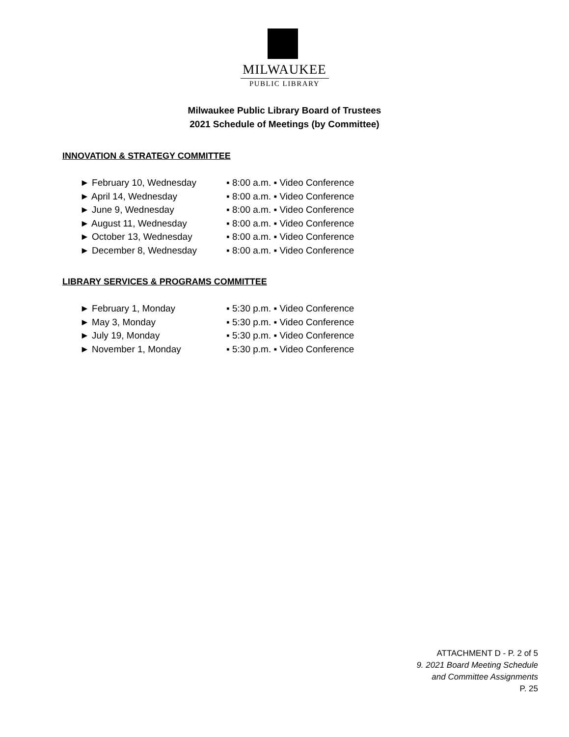MILWAUKEE
PUBLIC LIBRARY
Milwaukee Public Library Board of Trustees
2021 Schedule of Meetings (by Committee)
INNOVATION & STRATEGY COMMITTEE
► February 10, Wednesday ▪ 8:00 a.m. ▪ Video Conference
► April 14, Wednesday ▪ 8:00 a.m. ▪ Video Conference
► June 9, Wednesday ▪ 8:00 a.m. ▪ Video Conference
► August 11, Wednesday ▪ 8:00 a.m. ▪ Video Conference
► October 13, Wednesday ▪ 8:00 a.m. ▪ Video Conference
► December 8, Wednesday ▪ 8:00 a.m. ▪ Video Conference
LIBRARY SERVICES & PROGRAMS COMMITTEE
► February 1, Monday ▪ 5:30 p.m. ▪ Video Conference
► May 3, Monday ▪ 5:30 p.m. ▪ Video Conference
► July 19, Monday ▪ 5:30 p.m. ▪ Video Conference
► November 1, Monday ▪ 5:30 p.m. ▪ Video Conference
ATTACHMENT D - P. 2 of 5
9. 2021 Board Meeting Schedule
and Committee Assignments
P. 25